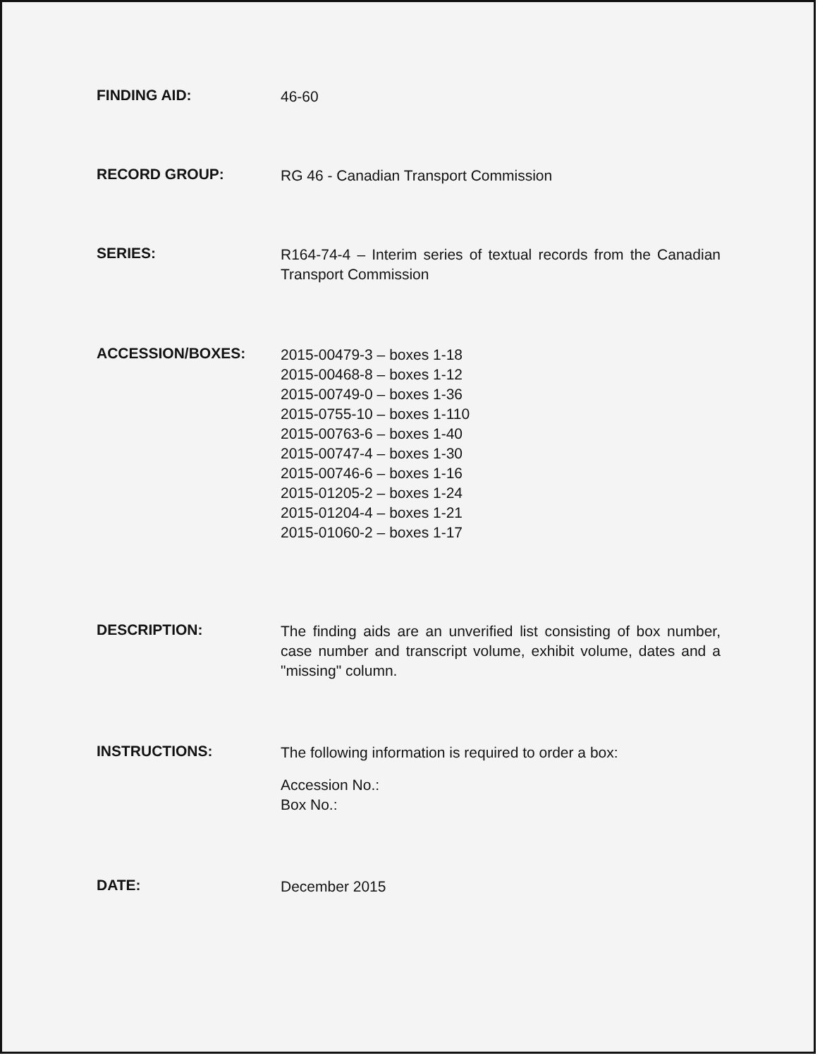FINDING AID:
46-60
RECORD GROUP:
RG 46 - Canadian Transport Commission
SERIES:
R164-74-4 – Interim series of textual records from the Canadian Transport Commission
ACCESSION/BOXES:
2015-00479-3 – boxes 1-18
2015-00468-8 – boxes 1-12
2015-00749-0 – boxes 1-36
2015-0755-10 – boxes 1-110
2015-00763-6 – boxes 1-40
2015-00747-4 – boxes 1-30
2015-00746-6 – boxes 1-16
2015-01205-2 – boxes 1-24
2015-01204-4 – boxes 1-21
2015-01060-2 – boxes 1-17
DESCRIPTION:
The finding aids are an unverified list consisting of box number, case number and transcript volume, exhibit volume, dates and a "missing" column.
INSTRUCTIONS:
The following information is required to order a box:
Accession No.:
Box No.:
DATE:
December 2015